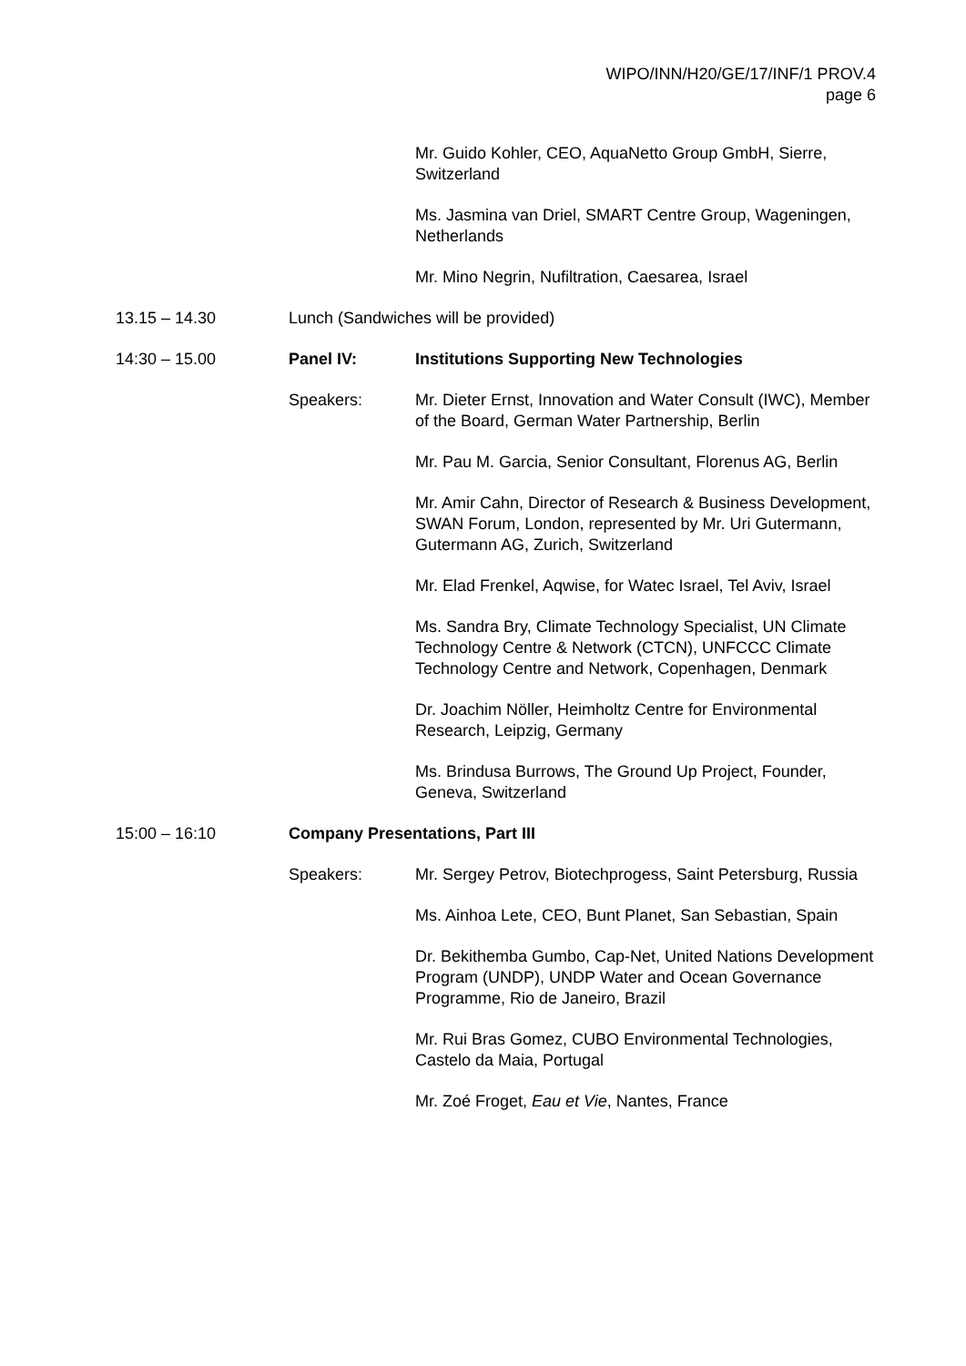WIPO/INN/H20/GE/17/INF/1 PROV.4
page 6
Mr. Guido Kohler, CEO, AquaNetto Group GmbH, Sierre, Switzerland
Ms. Jasmina van Driel, SMART Centre Group, Wageningen, Netherlands
Mr. Mino Negrin, Nufiltration, Caesarea, Israel
13.15 – 14.30 Lunch (Sandwiches will be provided)
14:30 – 15.00 Panel IV: Institutions Supporting New Technologies
Speakers: Mr. Dieter Ernst, Innovation and Water Consult (IWC), Member of the Board, German Water Partnership, Berlin
Mr. Pau M. Garcia, Senior Consultant, Florenus AG, Berlin
Mr. Amir Cahn, Director of Research & Business Development, SWAN Forum, London, represented by Mr. Uri Gutermann, Gutermann AG, Zurich, Switzerland
Mr. Elad Frenkel, Aqwise, for Watec Israel, Tel Aviv, Israel
Ms. Sandra Bry, Climate Technology Specialist, UN Climate Technology Centre & Network (CTCN), UNFCCC Climate Technology Centre and Network, Copenhagen, Denmark
Dr. Joachim Nöller, Heimholtz Centre for Environmental Research, Leipzig, Germany
Ms. Brindusa Burrows, The Ground Up Project, Founder, Geneva, Switzerland
15:00 – 16:10 Company Presentations, Part III
Speakers: Mr. Sergey Petrov, Biotechprogess, Saint Petersburg, Russia
Ms. Ainhoa Lete, CEO, Bunt Planet, San Sebastian, Spain
Dr. Bekithemba Gumbo, Cap-Net, United Nations Development Program (UNDP), UNDP Water and Ocean Governance Programme, Rio de Janeiro, Brazil
Mr. Rui Bras Gomez, CUBO Environmental Technologies, Castelo da Maia, Portugal
Mr. Zoé Froget, Eau et Vie, Nantes, France